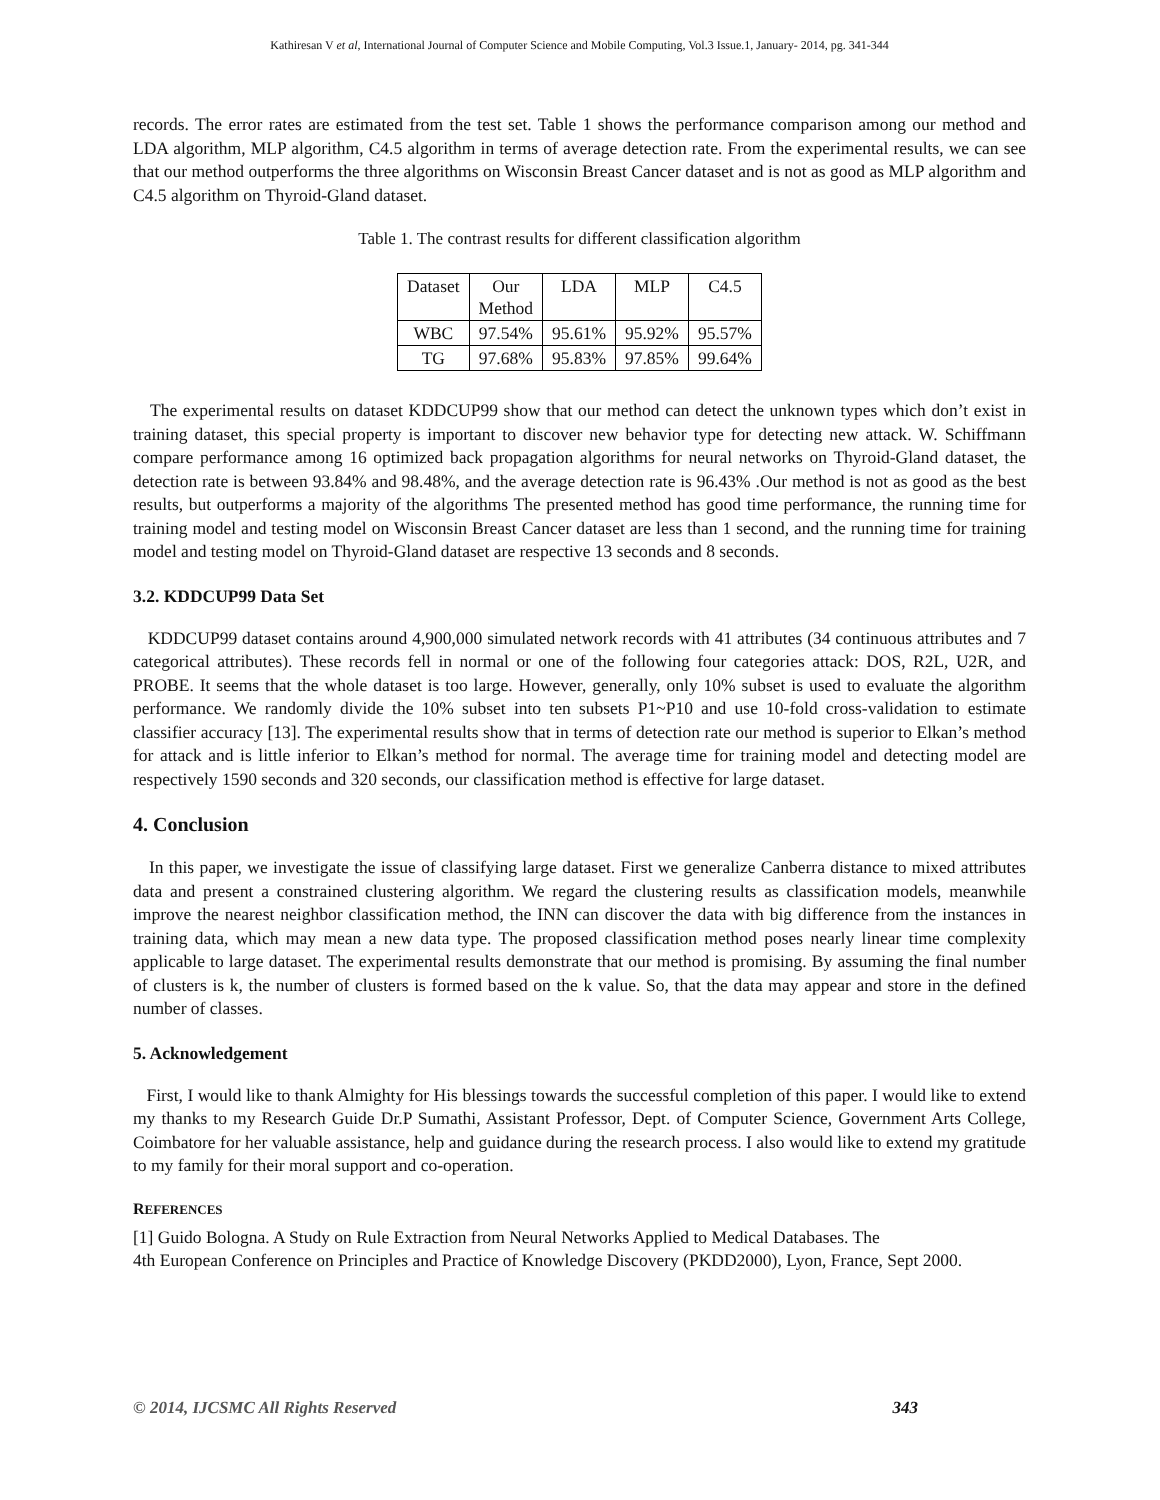Kathiresan V et al, International Journal of Computer Science and Mobile Computing, Vol.3 Issue.1, January- 2014, pg. 341-344
records. The error rates are estimated from the test set. Table 1 shows the performance comparison among our method and LDA algorithm, MLP algorithm, C4.5 algorithm in terms of average detection rate. From the experimental results, we can see that our method outperforms the three algorithms on Wisconsin Breast Cancer dataset and is not as good as MLP algorithm and C4.5 algorithm on Thyroid-Gland dataset.
Table 1. The contrast results for different classification algorithm
| Dataset | Our Method | LDA | MLP | C4.5 |
| WBC | 97.54% | 95.61% | 95.92% | 95.57% |
| TG | 97.68% | 95.83% | 97.85% | 99.64% |
The experimental results on dataset KDDCUP99 show that our method can detect the unknown types which don’t exist in training dataset, this special property is important to discover new behavior type for detecting new attack. W. Schiffmann compare performance among 16 optimized back propagation algorithms for neural networks on Thyroid-Gland dataset, the detection rate is between 93.84% and 98.48%, and the average detection rate is 96.43% .Our method is not as good as the best results, but outperforms a majority of the algorithms The presented method has good time performance, the running time for training model and testing model on Wisconsin Breast Cancer dataset are less than 1 second, and the running time for training model and testing model on Thyroid-Gland dataset are respective 13 seconds and 8 seconds.
3.2. KDDCUP99 Data Set
KDDCUP99 dataset contains around 4,900,000 simulated network records with 41 attributes (34 continuous attributes and 7 categorical attributes). These records fell in normal or one of the following four categories attack: DOS, R2L, U2R, and PROBE. It seems that the whole dataset is too large. However, generally, only 10% subset is used to evaluate the algorithm performance. We randomly divide the 10% subset into ten subsets P1~P10 and use 10-fold cross-validation to estimate classifier accuracy [13]. The experimental results show that in terms of detection rate our method is superior to Elkan’s method for attack and is little inferior to Elkan’s method for normal. The average time for training model and detecting model are respectively 1590 seconds and 320 seconds, our classification method is effective for large dataset.
4. Conclusion
In this paper, we investigate the issue of classifying large dataset. First we generalize Canberra distance to mixed attributes data and present a constrained clustering algorithm. We regard the clustering results as classification models, meanwhile improve the nearest neighbor classification method, the INN can discover the data with big difference from the instances in training data, which may mean a new data type. The proposed classification method poses nearly linear time complexity applicable to large dataset. The experimental results demonstrate that our method is promising. By assuming the final number of clusters is k, the number of clusters is formed based on the k value. So, that the data may appear and store in the defined number of classes.
5. Acknowledgement
First, I would like to thank Almighty for His blessings towards the successful completion of this paper. I would like to extend my thanks to my Research Guide Dr.P Sumathi, Assistant Professor, Dept. of Computer Science, Government Arts College, Coimbatore for her valuable assistance, help and guidance during the research process. I also would like to extend my gratitude to my family for their moral support and co-operation.
REFERENCES
[1] Guido Bologna. A Study on Rule Extraction from Neural Networks Applied to Medical Databases. The
4th European Conference on Principles and Practice of Knowledge Discovery (PKDD2000), Lyon, France, Sept 2000.
© 2014, IJCSMC All Rights Reserved 343